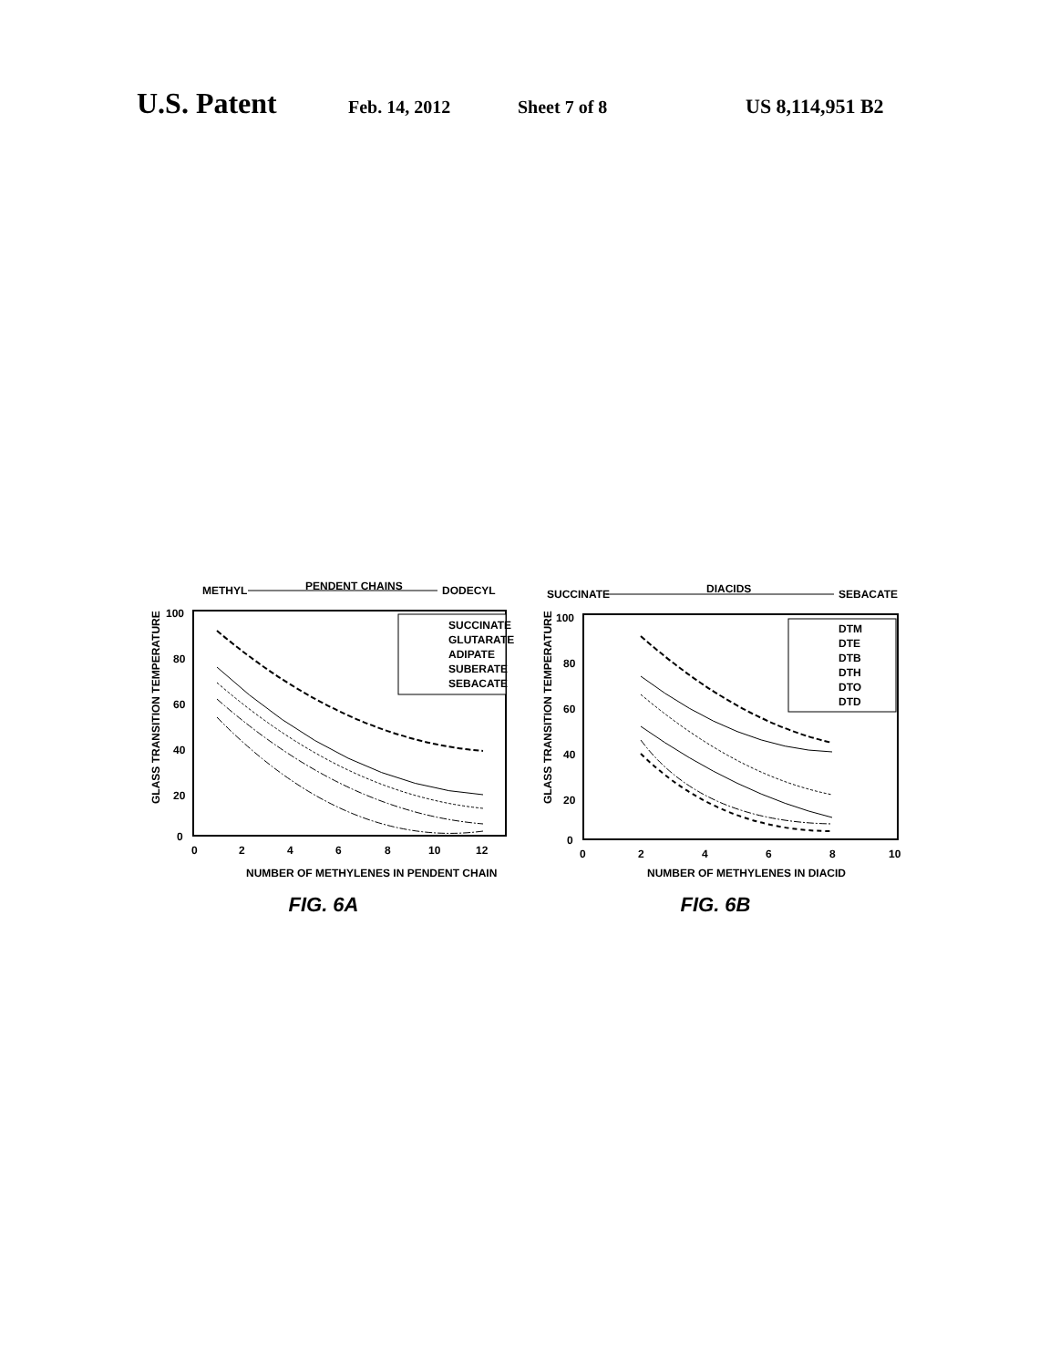U.S. Patent Feb. 14, 2012 Sheet 7 of 8 US 8,114,951 B2
METHYL
PENDENT CHAINS
DODECYL
100
80
60
40
20
0
0
2
4
6
8
10
12
NUMBER OF METHYLENES IN PENDENT CHAIN
GLASS TRANSITION TEMPERATURE
SUCCINATE
GLUTARATE
ADIPATE
SUBERATE
SEBACATE
FIG. 6A
SUCCINATE
DIACIDS
SEBACATE
100
80
60
40
20
0
0
2
4
6
8
10
NUMBER OF METHYLENES IN DIACID
GLASS TRANSITION TEMPERATURE
DTM
DTE
DTB
DTH
DTO
DTD
FIG. 6B